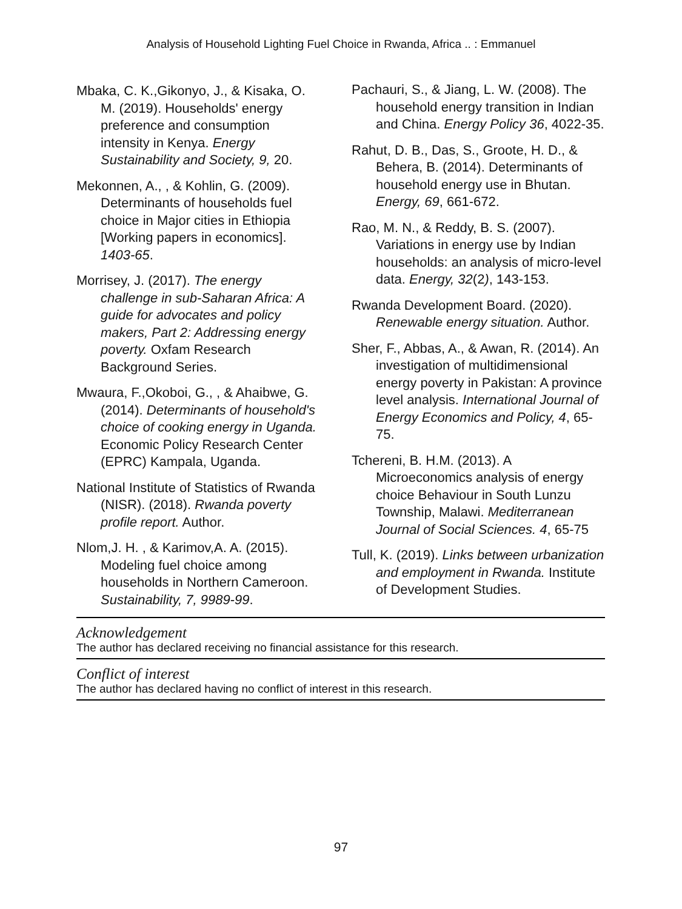Analysis of Household Lighting Fuel Choice in Rwanda, Africa .. : Emmanuel
Mbaka, C. K.,Gikonyo, J., & Kisaka, O. M. (2019). Households' energy preference and consumption intensity in Kenya. Energy Sustainability and Society, 9, 20.
Mekonnen, A., , & Kohlin, G. (2009). Determinants of households fuel choice in Major cities in Ethiopia [Working papers in economics]. 1403-65.
Morrisey, J. (2017). The energy challenge in sub-Saharan Africa: A guide for advocates and policy makers, Part 2: Addressing energy poverty. Oxfam Research Background Series.
Mwaura, F.,Okoboi, G., , & Ahaibwe, G. (2014). Determinants of household's choice of cooking energy in Uganda. Economic Policy Research Center (EPRC) Kampala, Uganda.
National Institute of Statistics of Rwanda (NISR). (2018). Rwanda poverty profile report. Author.
Nlom,J. H. , & Karimov,A. A. (2015). Modeling fuel choice among households in Northern Cameroon. Sustainability, 7, 9989-99.
Pachauri, S., & Jiang, L. W. (2008). The household energy transition in Indian and China. Energy Policy 36, 4022-35.
Rahut, D. B., Das, S., Groote, H. D., & Behera, B. (2014). Determinants of household energy use in Bhutan. Energy, 69, 661-672.
Rao, M. N., & Reddy, B. S. (2007). Variations in energy use by Indian households: an analysis of micro-level data. Energy, 32(2), 143-153.
Rwanda Development Board. (2020). Renewable energy situation. Author.
Sher, F., Abbas, A., & Awan, R. (2014). An investigation of multidimensional energy poverty in Pakistan: A province level analysis. International Journal of Energy Economics and Policy, 4, 65-75.
Tchereni, B. H.M. (2013). A Microeconomics analysis of energy choice Behaviour in South Lunzu Township, Malawi. Mediterranean Journal of Social Sciences. 4, 65-75
Tull, K. (2019). Links between urbanization and employment in Rwanda. Institute of Development Studies.
Acknowledgement
The author has declared receiving no financial assistance for this research.
Conflict of interest
The author has declared having no conflict of interest in this research.
97